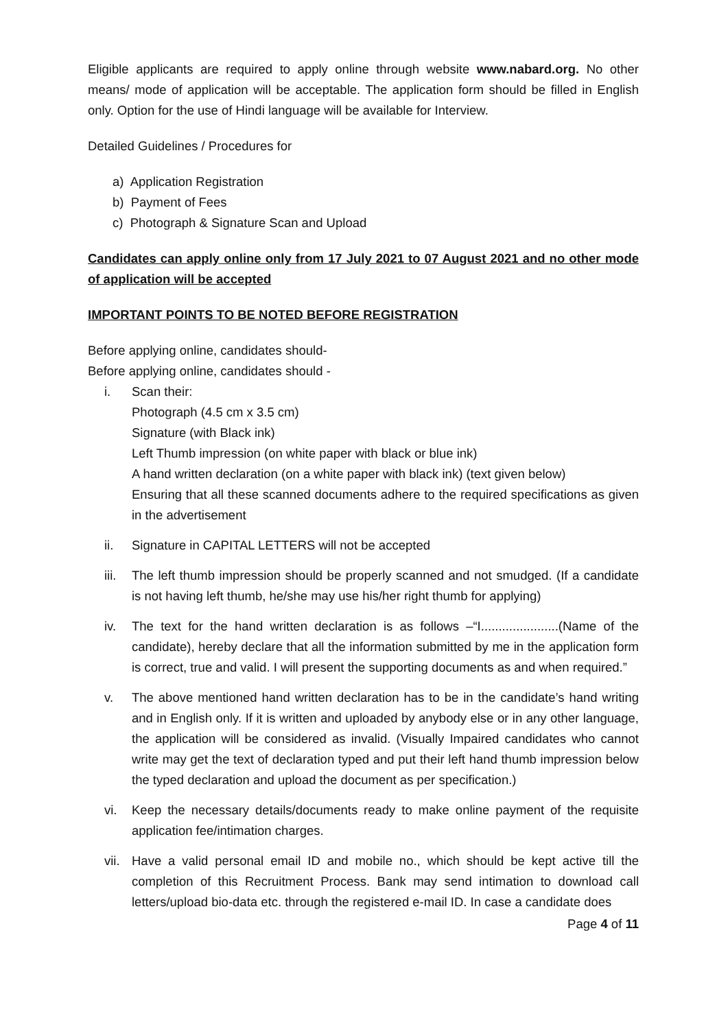Eligible applicants are required to apply online through website www.nabard.org. No other means/ mode of application will be acceptable. The application form should be filled in English only. Option for the use of Hindi language will be available for Interview.
Detailed Guidelines / Procedures for
a) Application Registration
b) Payment of Fees
c) Photograph & Signature Scan and Upload
Candidates can apply online only from 17 July 2021 to 07 August 2021 and no other mode of application will be accepted
IMPORTANT POINTS TO BE NOTED BEFORE REGISTRATION
Before applying online, candidates should-
Before applying online, candidates should -
i. Scan their:
Photograph (4.5 cm x 3.5 cm)
Signature (with Black ink)
Left Thumb impression (on white paper with black or blue ink)
A hand written declaration (on a white paper with black ink) (text given below)
Ensuring that all these scanned documents adhere to the required specifications as given in the advertisement
ii. Signature in CAPITAL LETTERS will not be accepted
iii. The left thumb impression should be properly scanned and not smudged. (If a candidate is not having left thumb, he/she may use his/her right thumb for applying)
iv. The text for the hand written declaration is as follows –“I......................(Name of the candidate), hereby declare that all the information submitted by me in the application form is correct, true and valid. I will present the supporting documents as and when required.”
v. The above mentioned hand written declaration has to be in the candidate’s hand writing and in English only. If it is written and uploaded by anybody else or in any other language, the application will be considered as invalid. (Visually Impaired candidates who cannot write may get the text of declaration typed and put their left hand thumb impression below the typed declaration and upload the document as per specification.)
vi. Keep the necessary details/documents ready to make online payment of the requisite application fee/intimation charges.
vii. Have a valid personal email ID and mobile no., which should be kept active till the completion of this Recruitment Process. Bank may send intimation to download call letters/upload bio-data etc. through the registered e-mail ID. In case a candidate does
Page 4 of 11